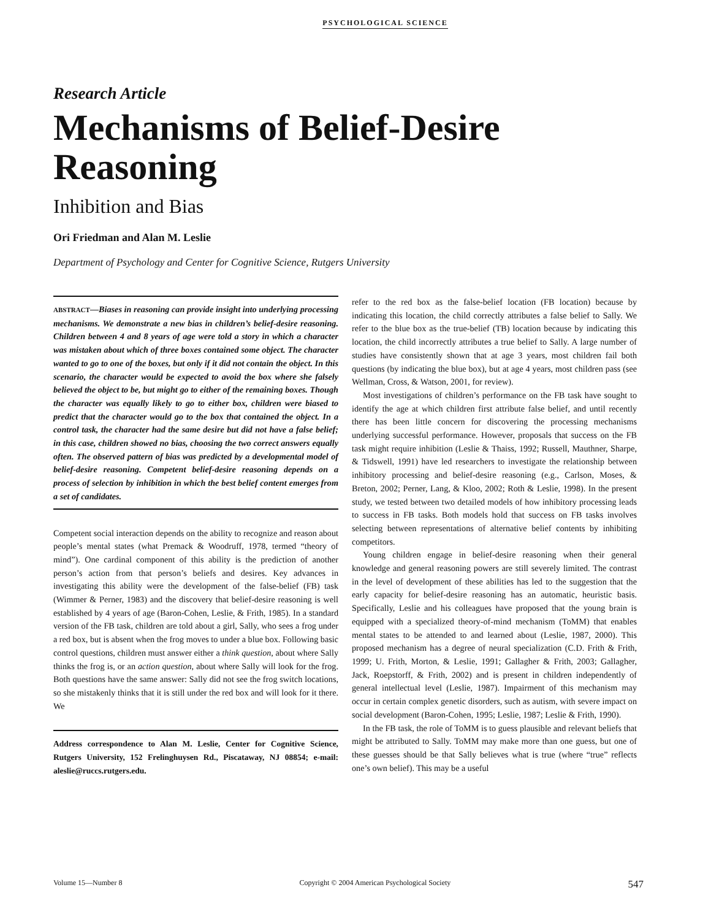PSYCHOLOGICAL SCIENCE
Research Article
Mechanisms of Belief-Desire Reasoning
Inhibition and Bias
Ori Friedman and Alan M. Leslie
Department of Psychology and Center for Cognitive Science, Rutgers University
ABSTRACT—Biases in reasoning can provide insight into underlying processing mechanisms. We demonstrate a new bias in children’s belief-desire reasoning. Children between 4 and 8 years of age were told a story in which a character was mistaken about which of three boxes contained some object. The character wanted to go to one of the boxes, but only if it did not contain the object. In this scenario, the character would be expected to avoid the box where she falsely believed the object to be, but might go to either of the remaining boxes. Though the character was equally likely to go to either box, children were biased to predict that the character would go to the box that contained the object. In a control task, the character had the same desire but did not have a false belief; in this case, children showed no bias, choosing the two correct answers equally often. The observed pattern of bias was predicted by a developmental model of belief-desire reasoning. Competent belief-desire reasoning depends on a process of selection by inhibition in which the best belief content emerges from a set of candidates.
Competent social interaction depends on the ability to recognize and reason about people’s mental states (what Premack & Woodruff, 1978, termed “theory of mind”). One cardinal component of this ability is the prediction of another person’s action from that person’s beliefs and desires. Key advances in investigating this ability were the development of the false-belief (FB) task (Wimmer & Perner, 1983) and the discovery that belief-desire reasoning is well established by 4 years of age (Baron-Cohen, Leslie, & Frith, 1985). In a standard version of the FB task, children are told about a girl, Sally, who sees a frog under a red box, but is absent when the frog moves to under a blue box. Following basic control questions, children must answer either a think question, about where Sally thinks the frog is, or an action question, about where Sally will look for the frog. Both questions have the same answer: Sally did not see the frog switch locations, so she mistakenly thinks that it is still under the red box and will look for it there. We
Address correspondence to Alan M. Leslie, Center for Cognitive Science, Rutgers University, 152 Frelinghuysen Rd., Piscataway, NJ 08854; e-mail: aleslie@ruccs.rutgers.edu.
refer to the red box as the false-belief location (FB location) because by indicating this location, the child correctly attributes a false belief to Sally. We refer to the blue box as the true-belief (TB) location because by indicating this location, the child incorrectly attributes a true belief to Sally. A large number of studies have consistently shown that at age 3 years, most children fail both questions (by indicating the blue box), but at age 4 years, most children pass (see Wellman, Cross, & Watson, 2001, for review).
Most investigations of children’s performance on the FB task have sought to identify the age at which children first attribute false belief, and until recently there has been little concern for discovering the processing mechanisms underlying successful performance. However, proposals that success on the FB task might require inhibition (Leslie & Thaiss, 1992; Russell, Mauthner, Sharpe, & Tidswell, 1991) have led researchers to investigate the relationship between inhibitory processing and belief-desire reasoning (e.g., Carlson, Moses, & Breton, 2002; Perner, Lang, & Kloo, 2002; Roth & Leslie, 1998). In the present study, we tested between two detailed models of how inhibitory processing leads to success in FB tasks. Both models hold that success on FB tasks involves selecting between representations of alternative belief contents by inhibiting competitors.
Young children engage in belief-desire reasoning when their general knowledge and general reasoning powers are still severely limited. The contrast in the level of development of these abilities has led to the suggestion that the early capacity for belief-desire reasoning has an automatic, heuristic basis. Specifically, Leslie and his colleagues have proposed that the young brain is equipped with a specialized theory-of-mind mechanism (ToMM) that enables mental states to be attended to and learned about (Leslie, 1987, 2000). This proposed mechanism has a degree of neural specialization (C.D. Frith & Frith, 1999; U. Frith, Morton, & Leslie, 1991; Gallagher & Frith, 2003; Gallagher, Jack, Roepstorff, & Frith, 2002) and is present in children independently of general intellectual level (Leslie, 1987). Impairment of this mechanism may occur in certain complex genetic disorders, such as autism, with severe impact on social development (Baron-Cohen, 1995; Leslie, 1987; Leslie & Frith, 1990).
In the FB task, the role of ToMM is to guess plausible and relevant beliefs that might be attributed to Sally. ToMM may make more than one guess, but one of these guesses should be that Sally believes what is true (where “true” reflects one’s own belief). This may be a useful
Volume 15—Number 8 Copyright © 2004 American Psychological Society 547